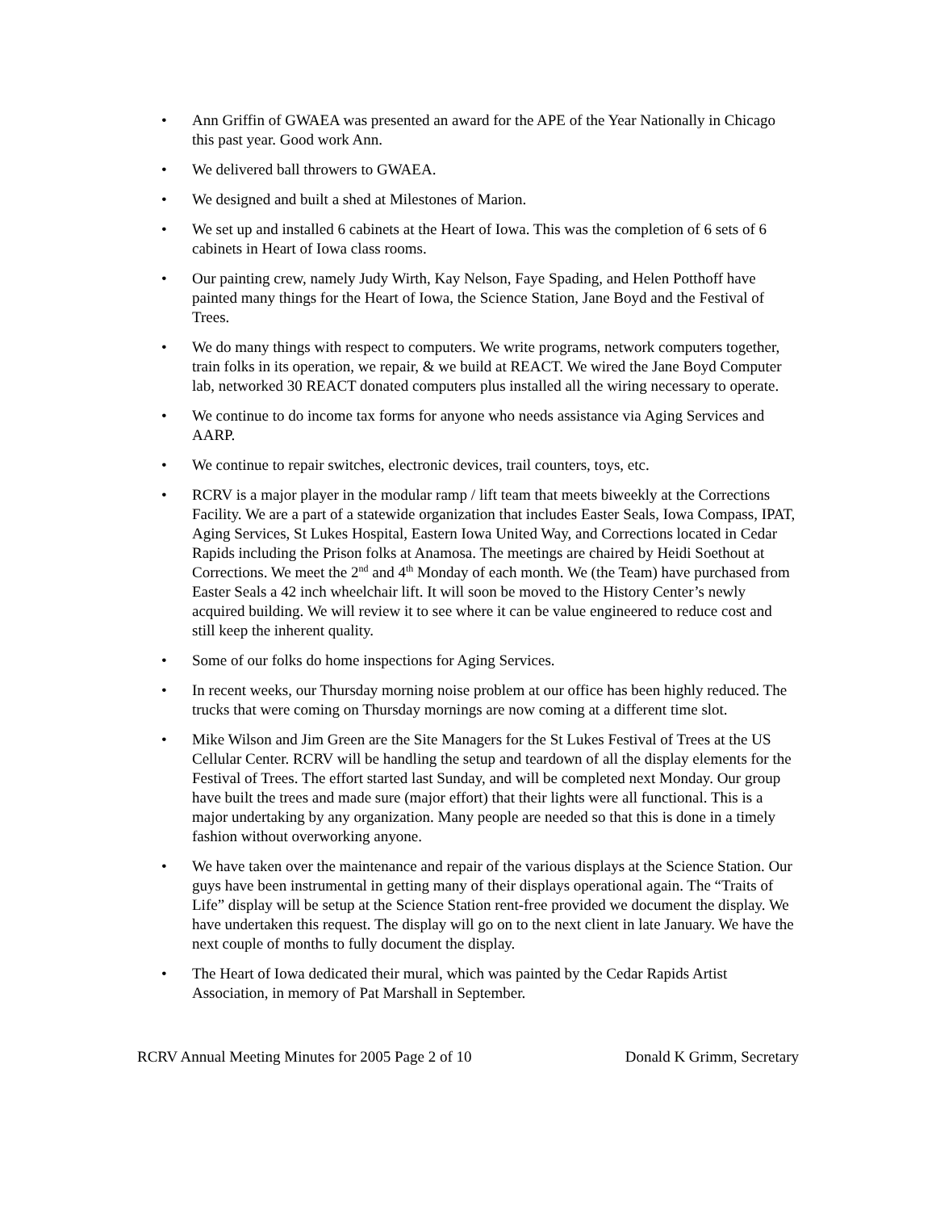• Ann Griffin of GWAEA was presented an award for the APE of the Year Nationally in Chicago this past year. Good work Ann.
• We delivered ball throwers to GWAEA.
• We designed and built a shed at Milestones of Marion.
• We set up and installed 6 cabinets at the Heart of Iowa. This was the completion of 6 sets of 6 cabinets in Heart of Iowa class rooms.
• Our painting crew, namely Judy Wirth, Kay Nelson, Faye Spading, and Helen Potthoff have painted many things for the Heart of Iowa, the Science Station, Jane Boyd and the Festival of Trees.
• We do many things with respect to computers. We write programs, network computers together, train folks in its operation, we repair, & we build at REACT. We wired the Jane Boyd Computer lab, networked 30 REACT donated computers plus installed all the wiring necessary to operate.
• We continue to do income tax forms for anyone who needs assistance via Aging Services and AARP.
• We continue to repair switches, electronic devices, trail counters, toys, etc.
• RCRV is a major player in the modular ramp / lift team that meets biweekly at the Corrections Facility. We are a part of a statewide organization that includes Easter Seals, Iowa Compass, IPAT, Aging Services, St Lukes Hospital, Eastern Iowa United Way, and Corrections located in Cedar Rapids including the Prison folks at Anamosa. The meetings are chaired by Heidi Soethout at Corrections. We meet the 2<sup>nd</sup> and 4<sup>th</sup> Monday of each month. We (the Team) have purchased from Easter Seals a 42 inch wheelchair lift. It will soon be moved to the History Center’s newly acquired building. We will review it to see where it can be value engineered to reduce cost and still keep the inherent quality.
• Some of our folks do home inspections for Aging Services.
• In recent weeks, our Thursday morning noise problem at our office has been highly reduced. The trucks that were coming on Thursday mornings are now coming at a different time slot.
• Mike Wilson and Jim Green are the Site Managers for the St Lukes Festival of Trees at the US Cellular Center. RCRV will be handling the setup and teardown of all the display elements for the Festival of Trees. The effort started last Sunday, and will be completed next Monday. Our group have built the trees and made sure (major effort) that their lights were all functional. This is a major undertaking by any organization. Many people are needed so that this is done in a timely fashion without overworking anyone.
• We have taken over the maintenance and repair of the various displays at the Science Station. Our guys have been instrumental in getting many of their displays operational again. The “Traits of Life” display will be setup at the Science Station rent-free provided we document the display. We have undertaken this request. The display will go on to the next client in late January. We have the next couple of months to fully document the display.
• The Heart of Iowa dedicated their mural, which was painted by the Cedar Rapids Artist Association, in memory of Pat Marshall in September.
RCRV Annual Meeting Minutes for 2005 Page 2 of 10 Donald K Grimm, Secretary